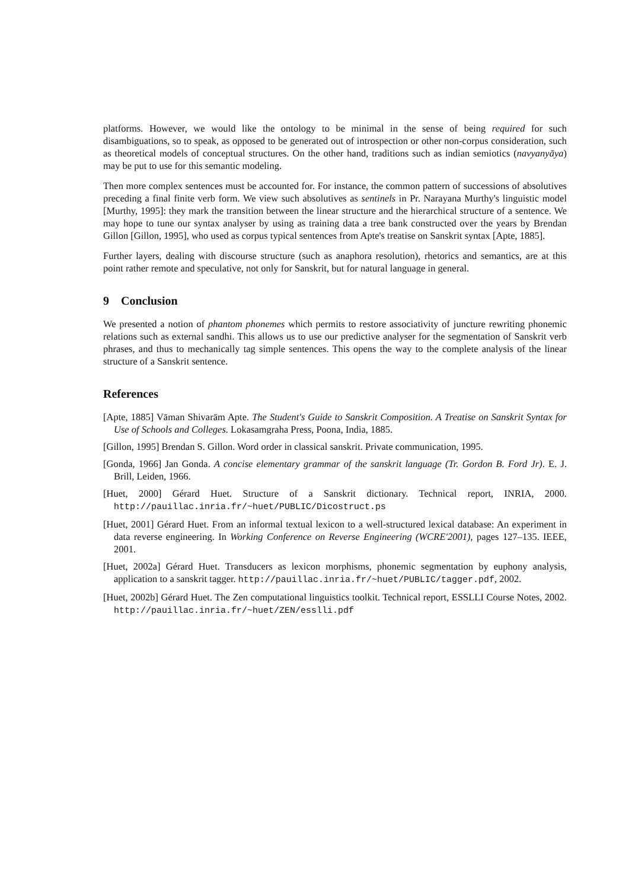platforms. However, we would like the ontology to be minimal in the sense of being required for such disambiguations, so to speak, as opposed to be generated out of introspection or other non-corpus consideration, such as theoretical models of conceptual structures. On the other hand, traditions such as indian semiotics (navyanyāya) may be put to use for this semantic modeling.
Then more complex sentences must be accounted for. For instance, the common pattern of successions of absolutives preceding a final finite verb form. We view such absolutives as sentinels in Pr. Narayana Murthy's linguistic model [Murthy, 1995]: they mark the transition between the linear structure and the hierarchical structure of a sentence. We may hope to tune our syntax analyser by using as training data a tree bank constructed over the years by Brendan Gillon [Gillon, 1995], who used as corpus typical sentences from Apte's treatise on Sanskrit syntax [Apte, 1885].
Further layers, dealing with discourse structure (such as anaphora resolution), rhetorics and semantics, are at this point rather remote and speculative, not only for Sanskrit, but for natural language in general.
9 Conclusion
We presented a notion of phantom phonemes which permits to restore associativity of juncture rewriting phonemic relations such as external sandhi. This allows us to use our predictive analyser for the segmentation of Sanskrit verb phrases, and thus to mechanically tag simple sentences. This opens the way to the complete analysis of the linear structure of a Sanskrit sentence.
References
[Apte, 1885] Vāman Shivarām Apte. The Student's Guide to Sanskrit Composition. A Treatise on Sanskrit Syntax for Use of Schools and Colleges. Lokasamgraha Press, Poona, India, 1885.
[Gillon, 1995] Brendan S. Gillon. Word order in classical sanskrit. Private communication, 1995.
[Gonda, 1966] Jan Gonda. A concise elementary grammar of the sanskrit language (Tr. Gordon B. Ford Jr). E. J. Brill, Leiden, 1966.
[Huet, 2000] Gérard Huet. Structure of a Sanskrit dictionary. Technical report, INRIA, 2000. http://pauillac.inria.fr/~huet/PUBLIC/Dicostruct.ps
[Huet, 2001] Gérard Huet. From an informal textual lexicon to a well-structured lexical database: An experiment in data reverse engineering. In Working Conference on Reverse Engineering (WCRE'2001), pages 127–135. IEEE, 2001.
[Huet, 2002a] Gérard Huet. Transducers as lexicon morphisms, phonemic segmentation by euphony analysis, application to a sanskrit tagger. http://pauillac.inria.fr/~huet/PUBLIC/tagger.pdf, 2002.
[Huet, 2002b] Gérard Huet. The Zen computational linguistics toolkit. Technical report, ESSLLI Course Notes, 2002. http://pauillac.inria.fr/~huet/ZEN/esslli.pdf